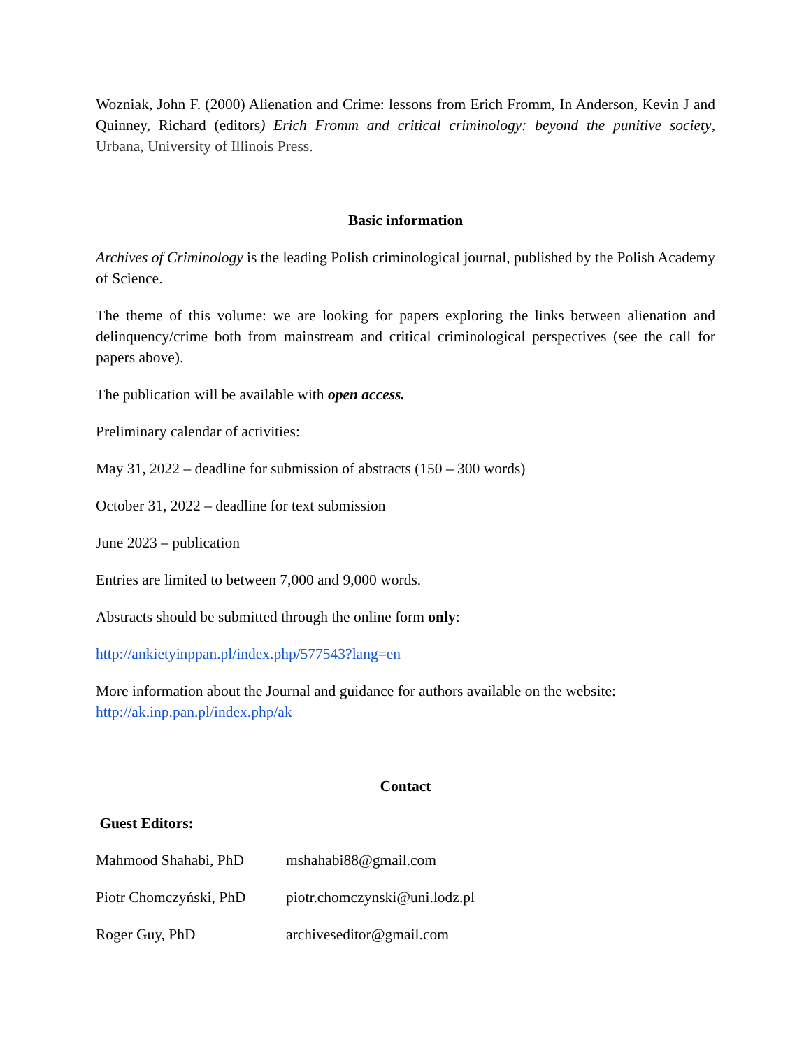Wozniak, John F. (2000) Alienation and Crime: lessons from Erich Fromm, In Anderson, Kevin J and Quinney, Richard (editors) Erich Fromm and critical criminology: beyond the punitive society, Urbana, University of Illinois Press.
Basic information
Archives of Criminology is the leading Polish criminological journal, published by the Polish Academy of Science.
The theme of this volume: we are looking for papers exploring the links between alienation and delinquency/crime both from mainstream and critical criminological perspectives (see the call for papers above).
The publication will be available with open access.
Preliminary calendar of activities:
May 31, 2022 – deadline for submission of abstracts (150 – 300 words)
October 31, 2022 – deadline for text submission
June 2023 – publication
Entries are limited to between 7,000 and 9,000 words.
Abstracts should be submitted through the online form only:
http://ankietyinppan.pl/index.php/577543?lang=en
More information about the Journal and guidance for authors available on the website:
http://ak.inp.pan.pl/index.php/ak
Contact
Guest Editors:
| Mahmood Shahabi, PhD | mshahabi88@gmail.com |
| Piotr Chomczyński, PhD | piotr.chomczynski@uni.lodz.pl |
| Roger Guy, PhD | archiveseditor@gmail.com |